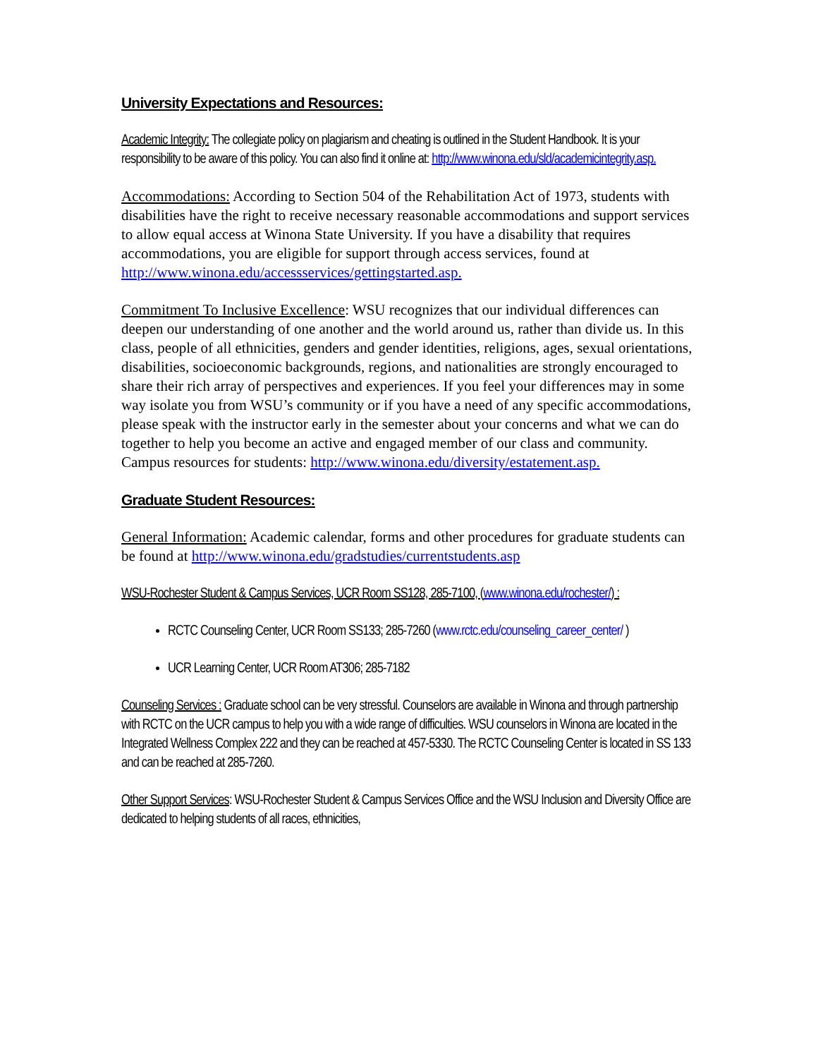University Expectations and Resources:
Academic Integrity: The collegiate policy on plagiarism and cheating is outlined in the Student Handbook. It is your responsibility to be aware of this policy. You can also find it online at: http://www.winona.edu/sld/academicintegrity.asp.
Accommodations: According to Section 504 of the Rehabilitation Act of 1973, students with disabilities have the right to receive necessary reasonable accommodations and support services to allow equal access at Winona State University. If you have a disability that requires accommodations, you are eligible for support through access services, found at http://www.winona.edu/accessservices/gettingstarted.asp.
Commitment To Inclusive Excellence: WSU recognizes that our individual differences can deepen our understanding of one another and the world around us, rather than divide us. In this class, people of all ethnicities, genders and gender identities, religions, ages, sexual orientations, disabilities, socioeconomic backgrounds, regions, and nationalities are strongly encouraged to share their rich array of perspectives and experiences. If you feel your differences may in some way isolate you from WSU’s community or if you have a need of any specific accommodations, please speak with the instructor early in the semester about your concerns and what we can do together to help you become an active and engaged member of our class and community. Campus resources for students: http://www.winona.edu/diversity/estatement.asp.
Graduate Student Resources:
General Information: Academic calendar, forms and other procedures for graduate students can be found at http://www.winona.edu/gradstudies/currentstudents.asp
WSU-Rochester Student & Campus Services, UCR Room SS128, 285-7100, (www.winona.edu/rochester/) :
RCTC Counseling Center, UCR Room SS133; 285-7260 (www.rctc.edu/counseling_career_center/ )
UCR Learning Center, UCR Room AT306; 285-7182
Counseling Services : Graduate school can be very stressful. Counselors are available in Winona and through partnership with RCTC on the UCR campus to help you with a wide range of difficulties. WSU counselors in Winona are located in the Integrated Wellness Complex 222 and they can be reached at 457-5330. The RCTC Counseling Center is located in SS 133 and can be reached at 285-7260.
Other Support Services: WSU-Rochester Student & Campus Services Office and the WSU Inclusion and Diversity Office are dedicated to helping students of all races, ethnicities,